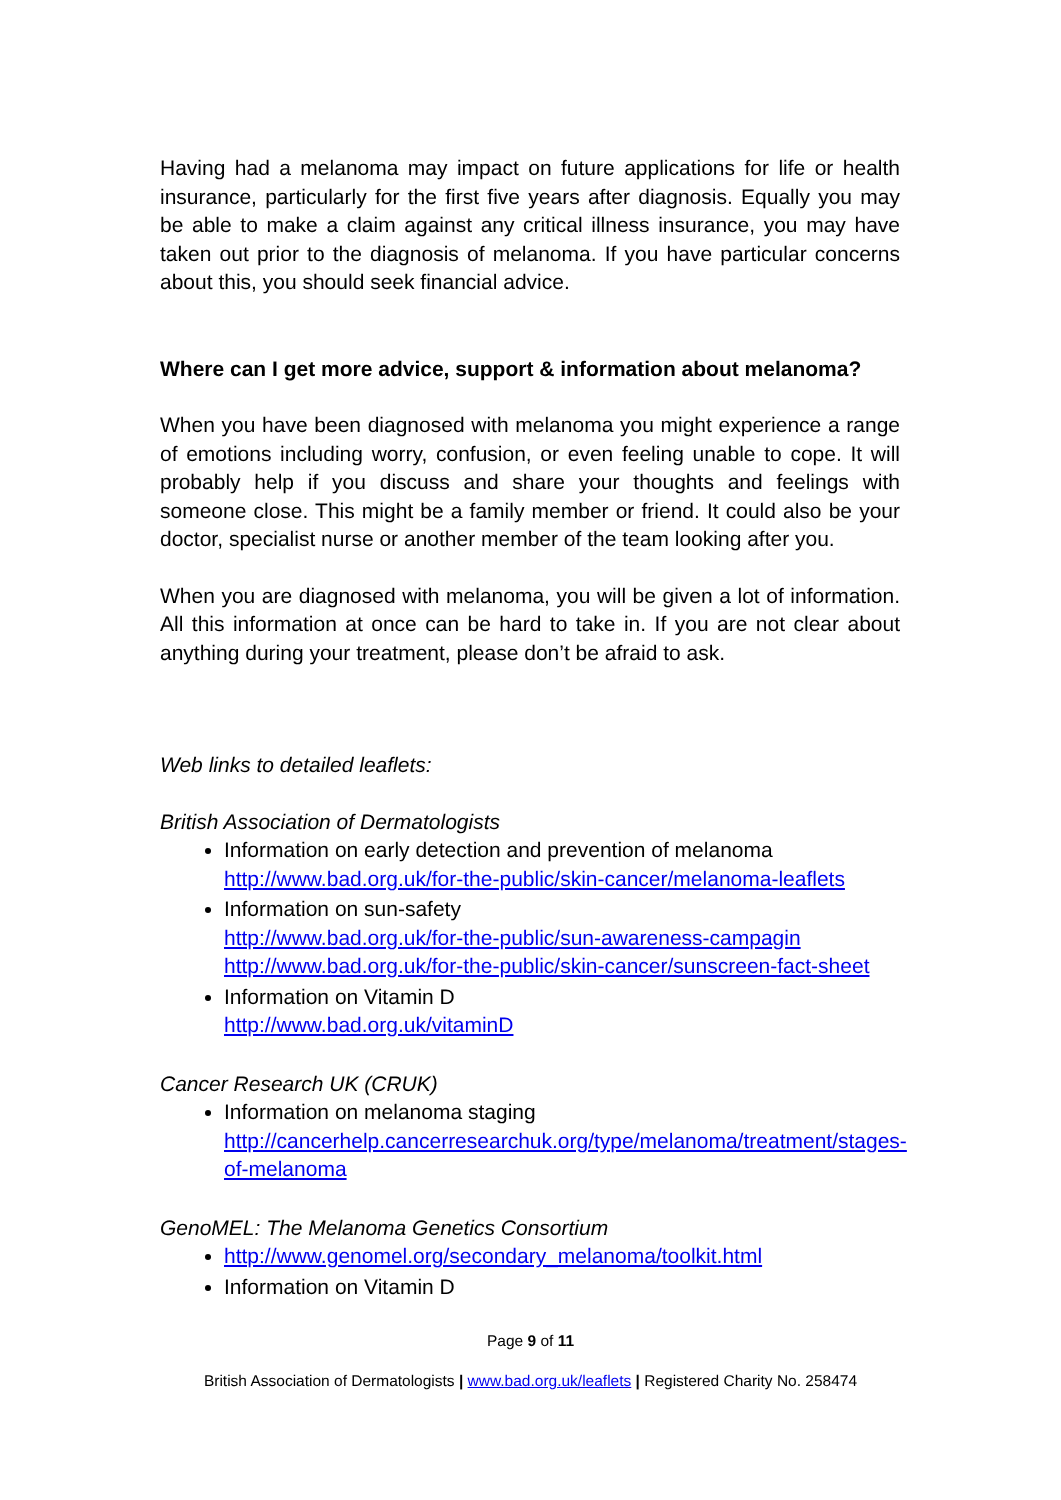Having had a melanoma may impact on future applications for life or health insurance, particularly for the first five years after diagnosis. Equally you may be able to make a claim against any critical illness insurance, you may have taken out prior to the diagnosis of melanoma. If you have particular concerns about this, you should seek financial advice.
Where can I get more advice, support & information about melanoma?
When you have been diagnosed with melanoma you might experience a range of emotions including worry, confusion, or even feeling unable to cope. It will probably help if you discuss and share your thoughts and feelings with someone close. This might be a family member or friend. It could also be your doctor, specialist nurse or another member of the team looking after you.
When you are diagnosed with melanoma, you will be given a lot of information. All this information at once can be hard to take in. If you are not clear about anything during your treatment, please don’t be afraid to ask.
Web links to detailed leaflets:
British Association of Dermatologists
Information on early detection and prevention of melanoma
http://www.bad.org.uk/for-the-public/skin-cancer/melanoma-leaflets
Information on sun-safety
http://www.bad.org.uk/for-the-public/sun-awareness-campagin
http://www.bad.org.uk/for-the-public/skin-cancer/sunscreen-fact-sheet
Information on Vitamin D
http://www.bad.org.uk/vitaminD
Cancer Research UK (CRUK)
Information on melanoma staging
http://cancerhelp.cancerresearchuk.org/type/melanoma/treatment/stages-of-melanoma
GenoMEL: The Melanoma Genetics Consortium
http://www.genomel.org/secondary_melanoma/toolkit.html
Information on Vitamin D
Page 9 of 11
British Association of Dermatologists | www.bad.org.uk/leaflets | Registered Charity No. 258474